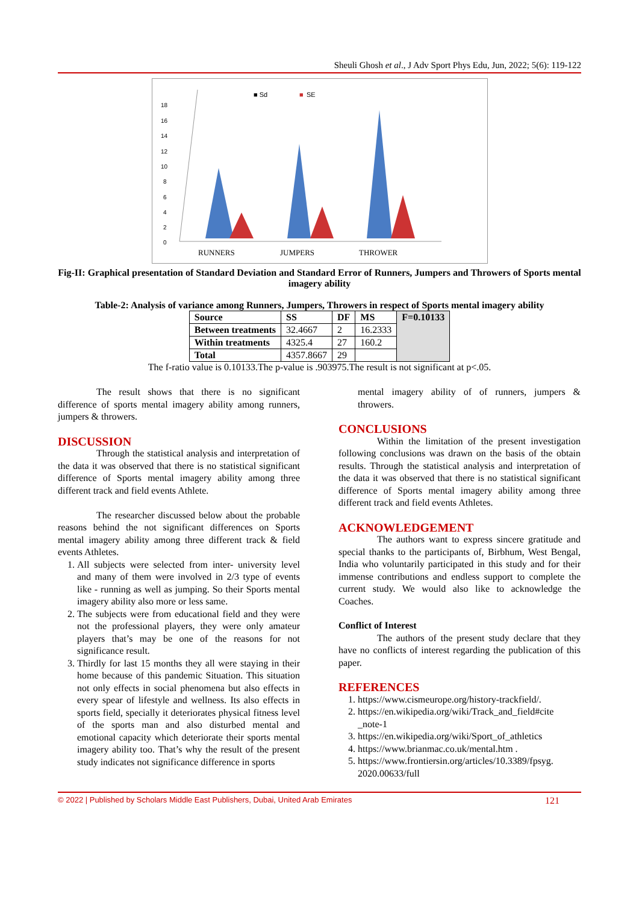Sheuli Ghosh et al., J Adv Sport Phys Edu, Jun, 2022; 5(6): 119-122
■ Sd
■
SE
0
2
4
6
8
10
12
14
16
18
RUNNERS
JUMPERS
THROWER
Fig-II: Graphical presentation of Standard Deviation and Standard Error of Runners, Jumpers and Throwers of Sports mental imagery ability
Table-2: Analysis of variance among Runners, Jumpers, Throwers in respect of Sports mental imagery ability
| Source | SS | DF | MS | F=0.10133 |
| --- | --- | --- | --- | --- |
| Between treatments | 32.4667 | 2 | 16.2333 | |
| Within treatments | 4325.4 | 27 | 160.2 | |
| Total | 4357.8667 | 29 | | |
The f-ratio value is 0.10133.The p-value is .903975.The result is not significant at p<.05.
The result shows that there is no significant difference of sports mental imagery ability among runners, jumpers & throwers.
DISCUSSION
Through the statistical analysis and interpretation of the data it was observed that there is no statistical significant difference of Sports mental imagery ability among three different track and field events Athlete.
The researcher discussed below about the probable reasons behind the not significant differences on Sports mental imagery ability among three different track & field events Athletes.
1. All subjects were selected from inter- university level and many of them were involved in 2/3 type of events like - running as well as jumping. So their Sports mental imagery ability also more or less same.
2. The subjects were from educational field and they were not the professional players, they were only amateur players that’s may be one of the reasons for not significance result.
3. Thirdly for last 15 months they all were staying in their home because of this pandemic Situation. This situation not only effects in social phenomena but also effects in every spear of lifestyle and wellness. Its also effects in sports field, specially it deteriorates physical fitness level of the sports man and also disturbed mental and emotional capacity which deteriorate their sports mental imagery ability too. That’s why the result of the present study indicates not significance difference in sports
mental imagery ability of of runners, jumpers & throwers.
CONCLUSIONS
Within the limitation of the present investigation following conclusions was drawn on the basis of the obtain results. Through the statistical analysis and interpretation of the data it was observed that there is no statistical significant difference of Sports mental imagery ability among three different track and field events Athletes.
ACKNOWLEDGEMENT
The authors want to express sincere gratitude and special thanks to the participants of, Birbhum, West Bengal, India who voluntarily participated in this study and for their immense contributions and endless support to complete the current study. We would also like to acknowledge the Coaches.
Conflict of Interest
The authors of the present study declare that they have no conflicts of interest regarding the publication of this paper.
REFERENCES
1. https://www.cismeurope.org/history-trackfield/.
2. https://en.wikipedia.org/wiki/Track_and_field#cite _note-1
3. https://en.wikipedia.org/wiki/Sport_of_athletics
4. https://www.brianmac.co.uk/mental.htm .
5. https://www.frontiersin.org/articles/10.3389/fpsyg. 2020.00633/full
© 2022 | Published by Scholars Middle East Publishers, Dubai, United Arab Emirates 121